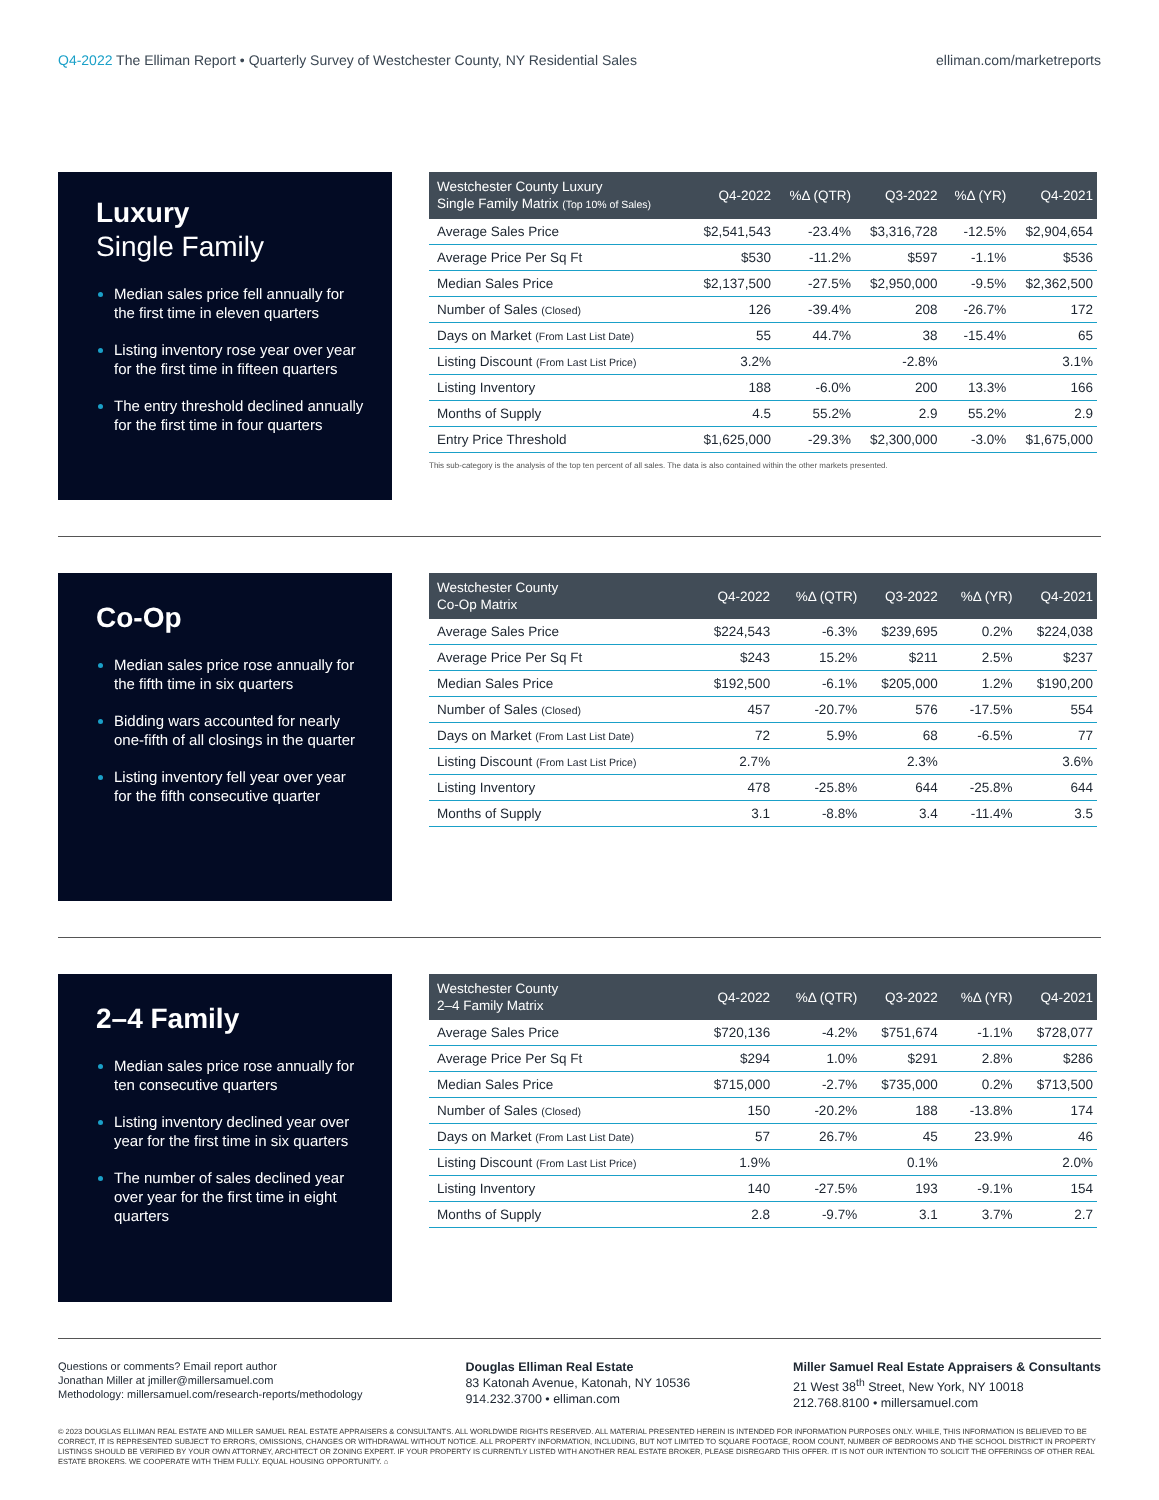Q4-2022 The Elliman Report • Quarterly Survey of Westchester County, NY Residential Sales
elliman.com/marketreports
Luxury
Single Family
Median sales price fell annually for the first time in eleven quarters
Listing inventory rose year over year for the first time in fifteen quarters
The entry threshold declined annually for the first time in four quarters
| Westchester County Luxury Single Family Matrix (Top 10% of Sales) | Q4-2022 | %Δ (QTR) | Q3-2022 | %Δ (YR) | Q4-2021 |
| --- | --- | --- | --- | --- | --- |
| Average Sales Price | $2,541,543 | -23.4% | $3,316,728 | -12.5% | $2,904,654 |
| Average Price Per Sq Ft | $530 | -11.2% | $597 | -1.1% | $536 |
| Median Sales Price | $2,137,500 | -27.5% | $2,950,000 | -9.5% | $2,362,500 |
| Number of Sales (Closed) | 126 | -39.4% | 208 | -26.7% | 172 |
| Days on Market (From Last List Date) | 55 | 44.7% | 38 | -15.4% | 65 |
| Listing Discount (From Last List Price) | 3.2% | | -2.8% | | 3.1% |
| Listing Inventory | 188 | -6.0% | 200 | 13.3% | 166 |
| Months of Supply | 4.5 | 55.2% | 2.9 | 55.2% | 2.9 |
| Entry Price Threshold | $1,625,000 | -29.3% | $2,300,000 | -3.0% | $1,675,000 |
This sub-category is the analysis of the top ten percent of all sales. The data is also contained within the other markets presented.
Co-Op
Median sales price rose annually for the fifth time in six quarters
Bidding wars accounted for nearly one-fifth of all closings in the quarter
Listing inventory fell year over year for the fifth consecutive quarter
| Westchester County Co-Op Matrix | Q4-2022 | %Δ (QTR) | Q3-2022 | %Δ (YR) | Q4-2021 |
| --- | --- | --- | --- | --- | --- |
| Average Sales Price | $224,543 | -6.3% | $239,695 | 0.2% | $224,038 |
| Average Price Per Sq Ft | $243 | 15.2% | $211 | 2.5% | $237 |
| Median Sales Price | $192,500 | -6.1% | $205,000 | 1.2% | $190,200 |
| Number of Sales (Closed) | 457 | -20.7% | 576 | -17.5% | 554 |
| Days on Market (From Last List Date) | 72 | 5.9% | 68 | -6.5% | 77 |
| Listing Discount (From Last List Price) | 2.7% | | 2.3% | | 3.6% |
| Listing Inventory | 478 | -25.8% | 644 | -25.8% | 644 |
| Months of Supply | 3.1 | -8.8% | 3.4 | -11.4% | 3.5 |
2–4 Family
Median sales price rose annually for ten consecutive quarters
Listing inventory declined year over year for the first time in six quarters
The number of sales declined year over year for the first time in eight quarters
| Westchester County 2–4 Family Matrix | Q4-2022 | %Δ (QTR) | Q3-2022 | %Δ (YR) | Q4-2021 |
| --- | --- | --- | --- | --- | --- |
| Average Sales Price | $720,136 | -4.2% | $751,674 | -1.1% | $728,077 |
| Average Price Per Sq Ft | $294 | 1.0% | $291 | 2.8% | $286 |
| Median Sales Price | $715,000 | -2.7% | $735,000 | 0.2% | $713,500 |
| Number of Sales (Closed) | 150 | -20.2% | 188 | -13.8% | 174 |
| Days on Market (From Last List Date) | 57 | 26.7% | 45 | 23.9% | 46 |
| Listing Discount (From Last List Price) | 1.9% | | 0.1% | | 2.0% |
| Listing Inventory | 140 | -27.5% | 193 | -9.1% | 154 |
| Months of Supply | 2.8 | -9.7% | 3.1 | 3.7% | 2.7 |
Questions or comments? Email report author
Jonathan Miller at jmiller@millersamuel.com
Methodology: millersamuel.com/research-reports/methodology
Douglas Elliman Real Estate
83 Katonah Avenue, Katonah, NY 10536
914.232.3700 • elliman.com
Miller Samuel Real Estate Appraisers & Consultants
21 West 38<sup>th</sup> Street, New York, NY 10018
212.768.8100 • millersamuel.com
© 2023 DOUGLAS ELLIMAN REAL ESTATE AND MILLER SAMUEL REAL ESTATE APPRAISERS & CONSULTANTS. ALL WORLDWIDE RIGHTS RESERVED. ALL MATERIAL PRESENTED HEREIN IS INTENDED FOR INFORMATION PURPOSES ONLY. WHILE, THIS INFORMATION IS BELIEVED TO BE CORRECT, IT IS REPRESENTED SUBJECT TO ERRORS, OMISSIONS, CHANGES OR WITHDRAWAL WITHOUT NOTICE. ALL PROPERTY INFORMATION, INCLUDING, BUT NOT LIMITED TO SQUARE FOOTAGE, ROOM COUNT, NUMBER OF BEDROOMS AND THE SCHOOL DISTRICT IN PROPERTY LISTINGS SHOULD BE VERIFIED BY YOUR OWN ATTORNEY, ARCHITECT OR ZONING EXPERT. IF YOUR PROPERTY IS CURRENTLY LISTED WITH ANOTHER REAL ESTATE BROKER, PLEASE DISREGARD THIS OFFER. IT IS NOT OUR INTENTION TO SOLICIT THE OFFERINGS OF OTHER REAL ESTATE BROKERS. WE COOPERATE WITH THEM FULLY. EQUAL HOUSING OPPORTUNITY. ⌂